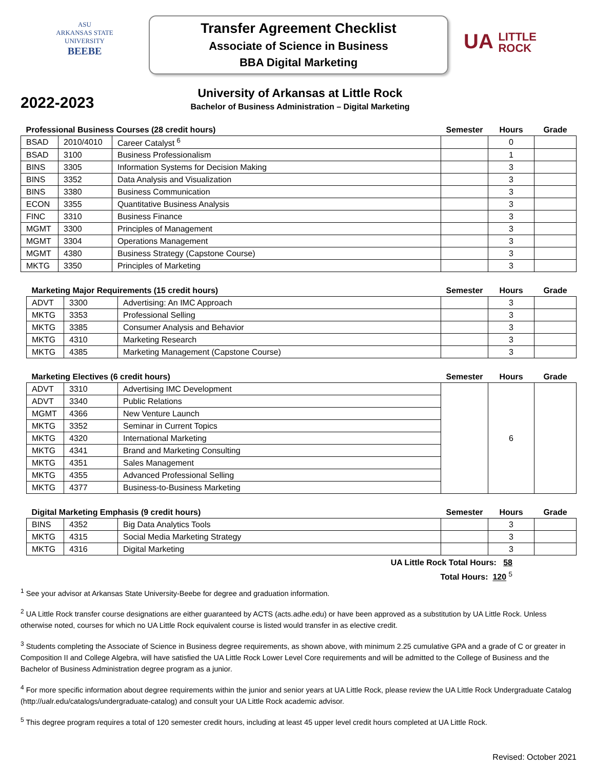ASU
ARKANSAS STATE
UNIVERSITY
BEEBE
Transfer Agreement Checklist
Associate of Science in Business
BBA Digital Marketing
UA LITTLE
ROCK
2022-2023
University of Arkansas at Little Rock
Bachelor of Business Administration – Digital Marketing
| Professional Business Courses (28 credit hours) | | | Semester | Hours | Grade |
| --- | --- | --- | --- | --- | --- |
| BSAD | 2010/4010 | Career Catalyst <sup>6</sup> | | 0 | |
| BSAD | 3100 | Business Professionalism | | 1 | |
| BINS | 3305 | Information Systems for Decision Making | | 3 | |
| BINS | 3352 | Data Analysis and Visualization | | 3 | |
| BINS | 3380 | Business Communication | | 3 | |
| ECON | 3355 | Quantitative Business Analysis | | 3 | |
| FINC | 3310 | Business Finance | | 3 | |
| MGMT | 3300 | Principles of Management | | 3 | |
| MGMT | 3304 | Operations Management | | 3 | |
| MGMT | 4380 | Business Strategy (Capstone Course) | | 3 | |
| MKTG | 3350 | Principles of Marketing | | 3 | |
| Marketing Major Requirements (15 credit hours) | | | Semester | Hours | Grade |
| --- | --- | --- | --- | --- | --- |
| ADVT | 3300 | Advertising: An IMC Approach | | 3 | |
| MKTG | 3353 | Professional Selling | | 3 | |
| MKTG | 3385 | Consumer Analysis and Behavior | | 3 | |
| MKTG | 4310 | Marketing Research | | 3 | |
| MKTG | 4385 | Marketing Management (Capstone Course) | | 3 | |
| Marketing Electives (6 credit hours) | | | Semester | Hours | Grade |
| --- | --- | --- | --- | --- | --- |
| ADVT | 3310 | Advertising IMC Development | | 6 | |
| ADVT | 3340 | Public Relations | | | |
| MGMT | 4366 | New Venture Launch | | | |
| MKTG | 3352 | Seminar in Current Topics | | | |
| MKTG | 4320 | International Marketing | | | |
| MKTG | 4341 | Brand and Marketing Consulting | | | |
| MKTG | 4351 | Sales Management | | | |
| MKTG | 4355 | Advanced Professional Selling | | | |
| MKTG | 4377 | Business-to-Business Marketing | | | |
| Digital Marketing Emphasis (9 credit hours) | | | Semester | Hours | Grade |
| --- | --- | --- | --- | --- | --- |
| BINS | 4352 | Big Data Analytics Tools | | 3 | |
| MKTG | 4315 | Social Media Marketing Strategy | | 3 | |
| MKTG | 4316 | Digital Marketing | | 3 | |
UA Little Rock Total Hours: 58
Total Hours: 120 <sup>5</sup>
<sup>1</sup> See your advisor at Arkansas State University-Beebe for degree and graduation information.
<sup>2</sup> UA Little Rock transfer course designations are either guaranteed by ACTS (acts.adhe.edu) or have been approved as a substitution by UA Little Rock. Unless otherwise noted, courses for which no UA Little Rock equivalent course is listed would transfer in as elective credit.
<sup>3</sup> Students completing the Associate of Science in Business degree requirements, as shown above, with minimum 2.25 cumulative GPA and a grade of C or greater in Composition II and College Algebra, will have satisfied the UA Little Rock Lower Level Core requirements and will be admitted to the College of Business and the Bachelor of Business Administration degree program as a junior.
<sup>4</sup> For more specific information about degree requirements within the junior and senior years at UA Little Rock, please review the UA Little Rock Undergraduate Catalog (http://ualr.edu/catalogs/undergraduate-catalog) and consult your UA Little Rock academic advisor.
<sup>5</sup> This degree program requires a total of 120 semester credit hours, including at least 45 upper level credit hours completed at UA Little Rock.
Revised: October 2021